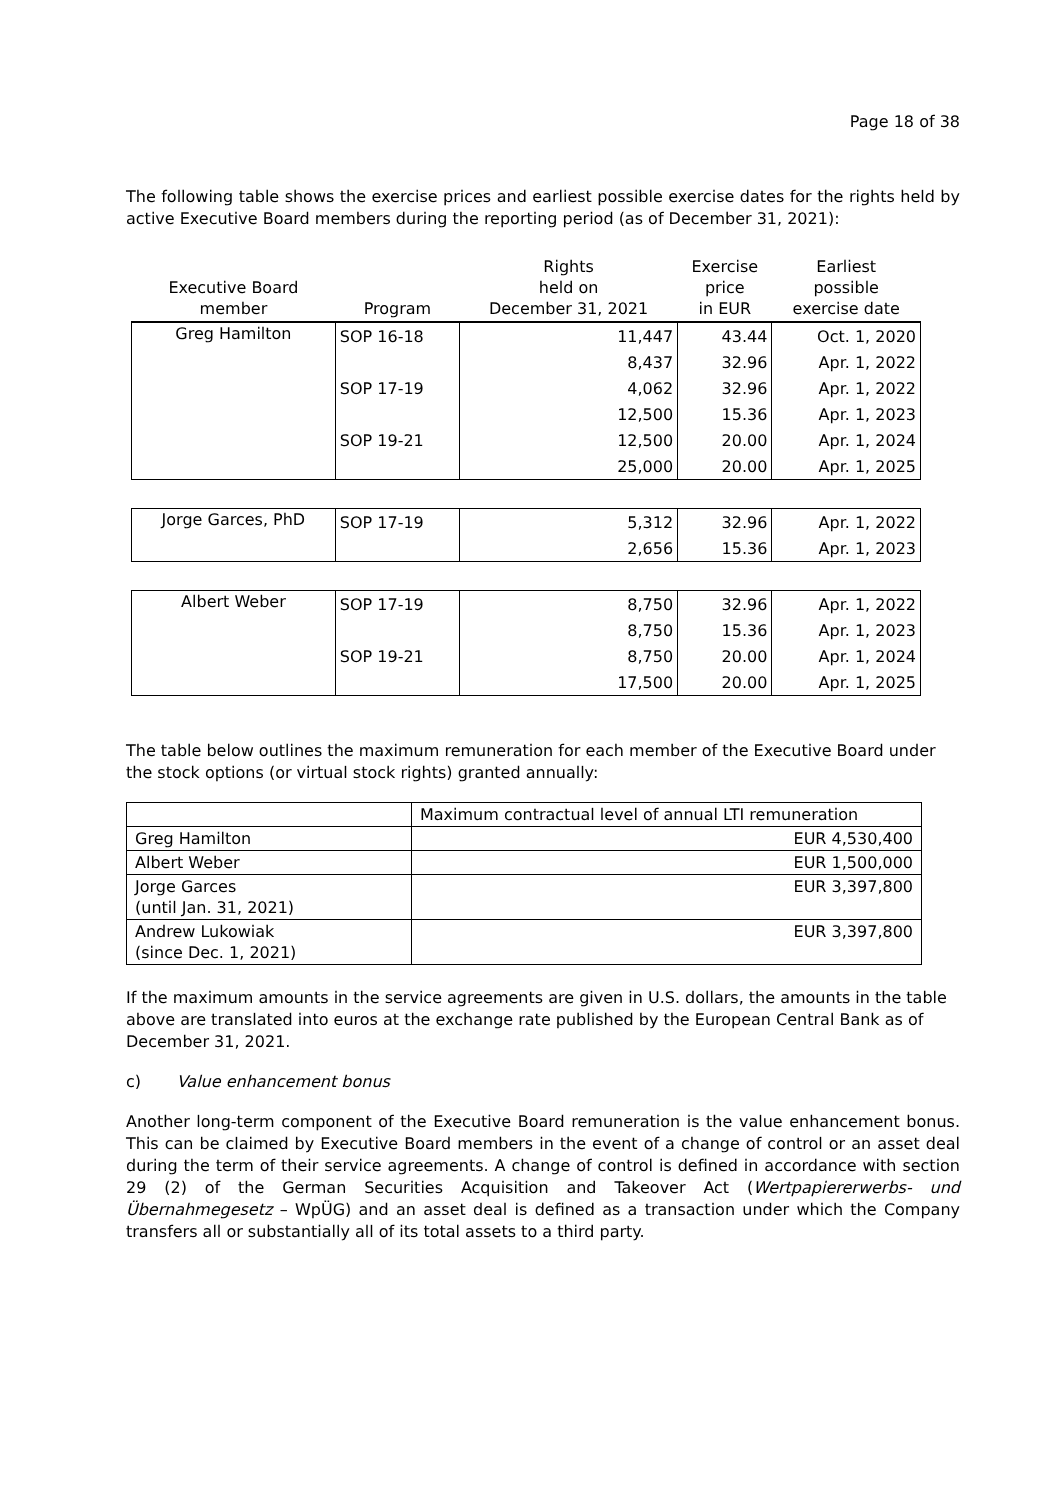Page 18 of 38
The following table shows the exercise prices and earliest possible exercise dates for the rights held by active Executive Board members during the reporting period (as of December 31, 2021):
| Executive Board member | Program | Rights held on December 31, 2021 | Exercise price in EUR | Earliest possible exercise date |
| --- | --- | --- | --- | --- |
| Greg Hamilton | SOP 16-18 | 11,447 | 43.44 | Oct. 1, 2020 |
| | | 8,437 | 32.96 | Apr. 1, 2022 |
| | SOP 17-19 | 4,062 | 32.96 | Apr. 1, 2022 |
| | | 12,500 | 15.36 | Apr. 1, 2023 |
| | SOP 19-21 | 12,500 | 20.00 | Apr. 1, 2024 |
| | | 25,000 | 20.00 | Apr. 1, 2025 |
| Jorge Garces, PhD | SOP 17-19 | 5,312 | 32.96 | Apr. 1, 2022 |
| | | 2,656 | 15.36 | Apr. 1, 2023 |
| Albert Weber | SOP 17-19 | 8,750 | 32.96 | Apr. 1, 2022 |
| | | 8,750 | 15.36 | Apr. 1, 2023 |
| | SOP 19-21 | 8,750 | 20.00 | Apr. 1, 2024 |
| | | 17,500 | 20.00 | Apr. 1, 2025 |
The table below outlines the maximum remuneration for each member of the Executive Board under the stock options (or virtual stock rights) granted annually:
| | Maximum contractual level of annual LTI remuneration |
| Greg Hamilton | EUR 4,530,400 |
| Albert Weber | EUR 1,500,000 |
| Jorge Garces (until Jan. 31, 2021) | EUR 3,397,800 |
| Andrew Lukowiak (since Dec. 1, 2021) | EUR 3,397,800 |
If the maximum amounts in the service agreements are given in U.S. dollars, the amounts in the table above are translated into euros at the exchange rate published by the European Central Bank as of December 31, 2021.
c) Value enhancement bonus
Another long-term component of the Executive Board remuneration is the value enhancement bonus. This can be claimed by Executive Board members in the event of a change of control or an asset deal during the term of their service agreements. A change of control is defined in accordance with section 29 (2) of the German Securities Acquisition and Takeover Act (Wertpapiererwerbs- und Übernahmegesetz – WpÜG) and an asset deal is defined as a transaction under which the Company transfers all or substantially all of its total assets to a third party.